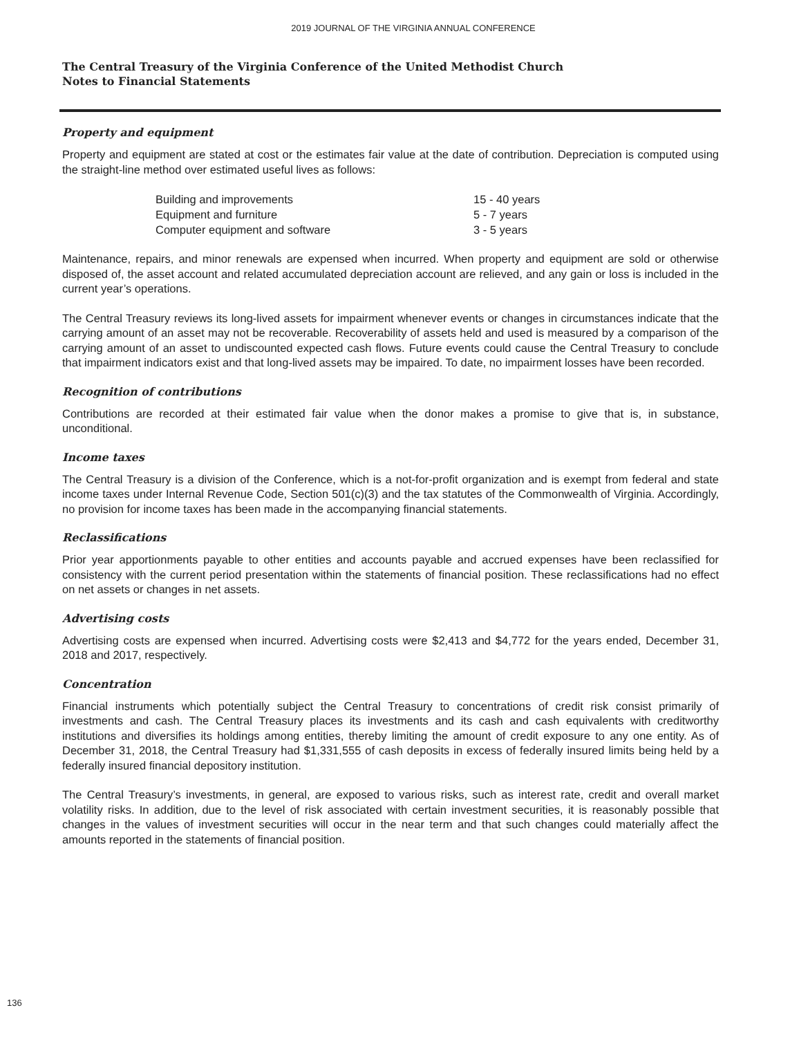2019 JOURNAL OF THE VIRGINIA ANNUAL CONFERENCE
The Central Treasury of the Virginia Conference of the United Methodist Church
Notes to Financial Statements
Property and equipment
Property and equipment are stated at cost or the estimates fair value at the date of contribution. Depreciation is computed using the straight-line method over estimated useful lives as follows:
| Building and improvements | 15 - 40 years |
| Equipment and furniture | 5 - 7 years |
| Computer equipment and software | 3 - 5 years |
Maintenance, repairs, and minor renewals are expensed when incurred. When property and equipment are sold or otherwise disposed of, the asset account and related accumulated depreciation account are relieved, and any gain or loss is included in the current year’s operations.
The Central Treasury reviews its long-lived assets for impairment whenever events or changes in circumstances indicate that the carrying amount of an asset may not be recoverable. Recoverability of assets held and used is measured by a comparison of the carrying amount of an asset to undiscounted expected cash flows. Future events could cause the Central Treasury to conclude that impairment indicators exist and that long-lived assets may be impaired. To date, no impairment losses have been recorded.
Recognition of contributions
Contributions are recorded at their estimated fair value when the donor makes a promise to give that is, in substance, unconditional.
Income taxes
The Central Treasury is a division of the Conference, which is a not-for-profit organization and is exempt from federal and state income taxes under Internal Revenue Code, Section 501(c)(3) and the tax statutes of the Commonwealth of Virginia. Accordingly, no provision for income taxes has been made in the accompanying financial statements.
Reclassifications
Prior year apportionments payable to other entities and accounts payable and accrued expenses have been reclassified for consistency with the current period presentation within the statements of financial position. These reclassifications had no effect on net assets or changes in net assets.
Advertising costs
Advertising costs are expensed when incurred. Advertising costs were $2,413 and $4,772 for the years ended, December 31, 2018 and 2017, respectively.
Concentration
Financial instruments which potentially subject the Central Treasury to concentrations of credit risk consist primarily of investments and cash. The Central Treasury places its investments and its cash and cash equivalents with creditworthy institutions and diversifies its holdings among entities, thereby limiting the amount of credit exposure to any one entity. As of December 31, 2018, the Central Treasury had $1,331,555 of cash deposits in excess of federally insured limits being held by a federally insured financial depository institution.
The Central Treasury’s investments, in general, are exposed to various risks, such as interest rate, credit and overall market volatility risks. In addition, due to the level of risk associated with certain investment securities, it is reasonably possible that changes in the values of investment securities will occur in the near term and that such changes could materially affect the amounts reported in the statements of financial position.
136